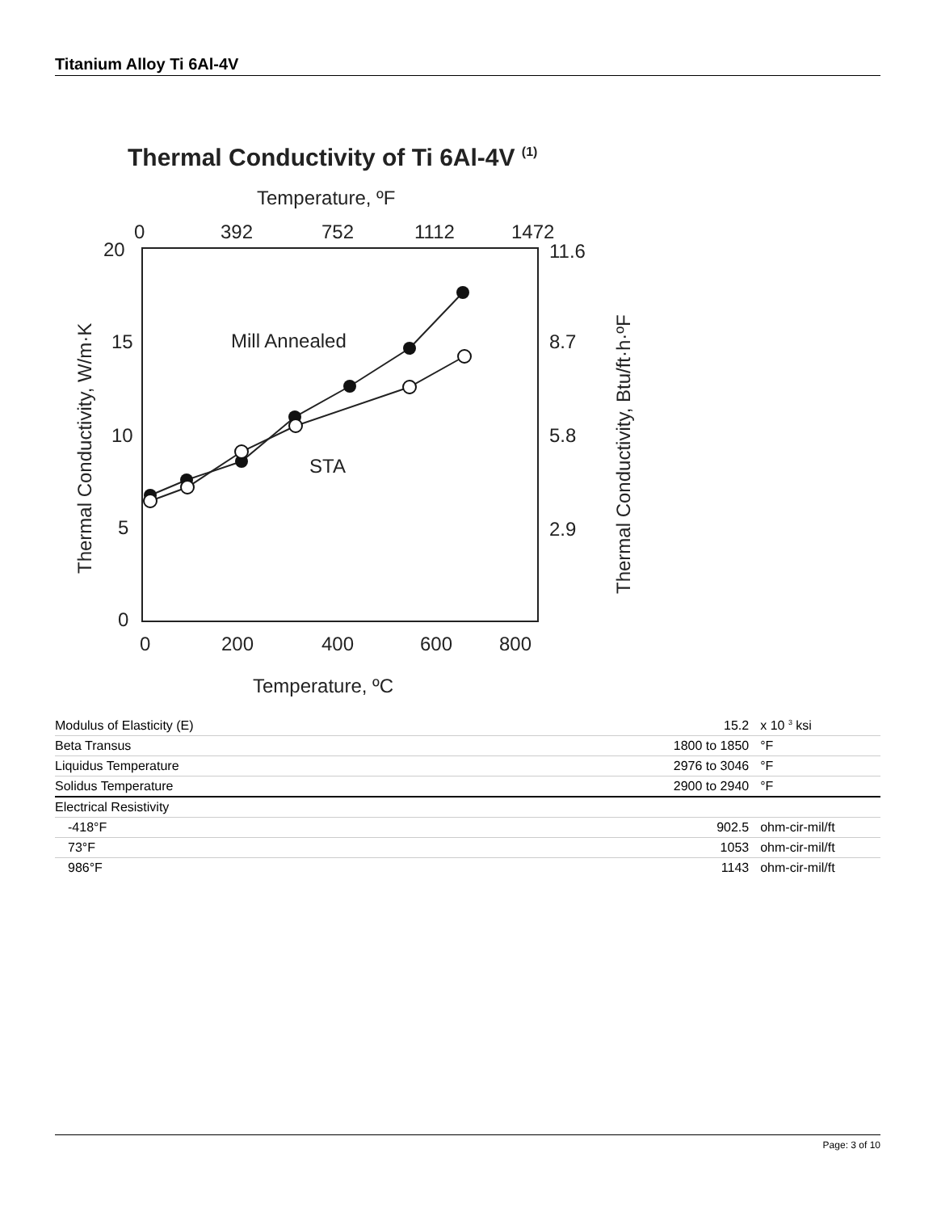Titanium Alloy Ti 6Al-4V
Thermal Conductivity of Ti 6Al-4V (1)
Temperature, ºF
0
392
752
1112
1472
20
15
10
5
0
11.6
8.7
5.8
2.9
0
200
400
600
800
Temperature, ºC
Thermal Conductivity, W/m·K
Thermal Conductivity, Btu/ft·h·ºF
Mill Annealed
STA
| Modulus of Elasticity (E) | 15.2 | x 10 <sup>3</sup> ksi |
| Beta Transus | 1800 to 1850 | °F |
| Liquidus Temperature | 2976 to 3046 | °F |
| Solidus Temperature | 2900 to 2940 | °F |
| Electrical Resistivity | | |
| -418°F | 902.5 | ohm-cir-mil/ft |
| 73°F | 1053 | ohm-cir-mil/ft |
| 986°F | 1143 | ohm-cir-mil/ft |
Page: 3 of 10